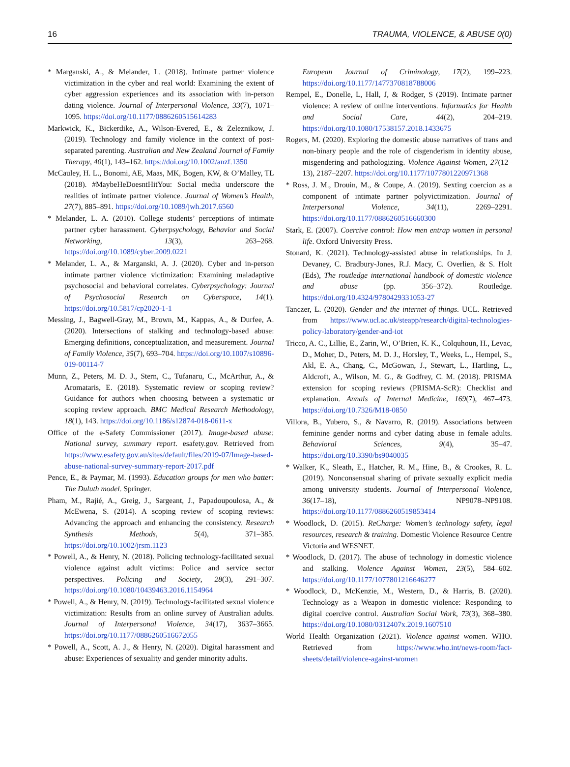16 TRAUMA, VIOLENCE, & ABUSE 0(0)
* Marganski, A., & Melander, L. (2018). Intimate partner violence victimization in the cyber and real world: Examining the extent of cyber aggression experiences and its association with in-person dating violence. Journal of Interpersonal Violence, 33(7), 1071–1095. https://doi.org/10.1177/0886260515614283
Markwick, K., Bickerdike, A., Wilson-Evered, E., & Zeleznikow, J. (2019). Technology and family violence in the context of post-separated parenting. Australian and New Zealand Journal of Family Therapy, 40(1), 143–162. https://doi.org/10.1002/anzf.1350
McCauley, H. L., Bonomi, AE, Maas, MK, Bogen, KW, & O’Malley, TL (2018). #MaybeHeDoesntHitYou: Social media underscore the realities of intimate partner violence. Journal of Women’s Health, 27(7), 885–891. https://doi.org/10.1089/jwh.2017.6560
* Melander, L. A. (2010). College students’ perceptions of intimate partner cyber harassment. Cyberpsychology, Behavior and Social Networking, 13(3), 263–268. https://doi.org/10.1089/cyber.2009.0221
* Melander, L. A., & Marganski, A. J. (2020). Cyber and in-person intimate partner violence victimization: Examining maladaptive psychosocial and behavioral correlates. Cyberpsychology: Journal of Psychosocial Research on Cyberspace, 14(1). https://doi.org/10.5817/cp2020-1-1
Messing, J., Bagwell-Gray, M., Brown, M., Kappas, A., & Durfee, A. (2020). Intersections of stalking and technology-based abuse: Emerging definitions, conceptualization, and measurement. Journal of Family Violence, 35(7), 693–704. https://doi.org/10.1007/s10896-019-00114-7
Munn, Z., Peters, M. D. J., Stern, C., Tufanaru, C., McArthur, A., & Aromataris, E. (2018). Systematic review or scoping review? Guidance for authors when choosing between a systematic or scoping review approach. BMC Medical Research Methodology, 18(1), 143. https://doi.org/10.1186/s12874-018-0611-x
Office of the e-Safety Commissioner (2017). Image-based abuse: National survey, summary report. esafety.gov. Retrieved from https://www.esafety.gov.au/sites/default/files/2019-07/Image-based-abuse-national-survey-summary-report-2017.pdf
Pence, E., & Paymar, M. (1993). Education groups for men who batter: The Duluth model. Springer.
Pham, M., Rajié, A., Greig, J., Sargeant, J., Papadoupoulosa, A., & McEwena, S. (2014). A scoping review of scoping reviews: Advancing the approach and enhancing the consistency. Research Synthesis Methods, 5(4), 371–385. https://doi.org/10.1002/jrsm.1123
* Powell, A., & Henry, N. (2018). Policing technology-facilitated sexual violence against adult victims: Police and service sector perspectives. Policing and Society, 28(3), 291–307. https://doi.org/10.1080/10439463.2016.1154964
* Powell, A., & Henry, N. (2019). Technology-facilitated sexual violence victimization: Results from an online survey of Australian adults. Journal of Interpersonal Violence, 34(17), 3637–3665. https://doi.org/10.1177/0886260516672055
* Powell, A., Scott, A. J., & Henry, N. (2020). Digital harassment and abuse: Experiences of sexuality and gender minority adults.
European Journal of Criminology, 17(2), 199–223. https://doi.org/10.1177/1477370818788006
Rempel, E., Donelle, L, Hall, J, & Rodger, S (2019). Intimate partner violence: A review of online interventions. Informatics for Health and Social Care, 44(2), 204–219. https://doi.org/10.1080/17538157.2018.1433675
Rogers, M. (2020). Exploring the domestic abuse narratives of trans and non-binary people and the role of cisgenderism in identity abuse, misgendering and pathologizing. Violence Against Women, 27(12–13), 2187–2207. https://doi.org/10.1177/1077801220971368
* Ross, J. M., Drouin, M., & Coupe, A. (2019). Sexting coercion as a component of intimate partner polyvictimization. Journal of Interpersonal Violence, 34(11), 2269–2291. https://doi.org/10.1177/0886260516660300
Stark, E. (2007). Coercive control: How men entrap women in personal life. Oxford University Press.
Stonard, K. (2021). Technology-assisted abuse in relationships. In J. Devaney, C. Bradbury-Jones, R.J. Macy, C. Overlien, & S. Holt (Eds), The routledge international handbook of domestic violence and abuse (pp. 356–372). Routledge. https://doi.org/10.4324/9780429331053-27
Tanczer, L. (2020). Gender and the internet of things. UCL. Retrieved from https://www.ucl.ac.uk/steapp/research/digital-technologies-policy-laboratory/gender-and-iot
Tricco, A. C., Lillie, E., Zarin, W., O’Brien, K. K., Colquhoun, H., Levac, D., Moher, D., Peters, M. D. J., Horsley, T., Weeks, L., Hempel, S., Akl, E. A., Chang, C., McGowan, J., Stewart, L., Hartling, L., Aldcroft, A., Wilson, M. G., & Godfrey, C. M. (2018). PRISMA extension for scoping reviews (PRISMA-ScR): Checklist and explanation. Annals of Internal Medicine, 169(7), 467–473. https://doi.org/10.7326/M18-0850
Villora, B., Yubero, S., & Navarro, R. (2019). Associations between feminine gender norms and cyber dating abuse in female adults. Behavioral Sciences, 9(4), 35–47. https://doi.org/10.3390/bs9040035
* Walker, K., Sleath, E., Hatcher, R. M., Hine, B., & Crookes, R. L. (2019). Nonconsensual sharing of private sexually explicit media among university students. Journal of Interpersonal Violence, 36(17–18), NP9078–NP9108. https://doi.org/10.1177/0886260519853414
* Woodlock, D. (2015). ReCharge: Women’s technology safety, legal resources, research & training. Domestic Violence Resource Centre Victoria and WESNET.
* Woodlock, D. (2017). The abuse of technology in domestic violence and stalking. Violence Against Women, 23(5), 584–602. https://doi.org/10.1177/1077801216646277
* Woodlock, D., McKenzie, M., Western, D., & Harris, B. (2020). Technology as a Weapon in domestic violence: Responding to digital coercive control. Australian Social Work, 73(3), 368–380. https://doi.org/10.1080/0312407x.2019.1607510
World Health Organization (2021). Violence against women. WHO. Retrieved from https://www.who.int/news-room/fact-sheets/detail/violence-against-women